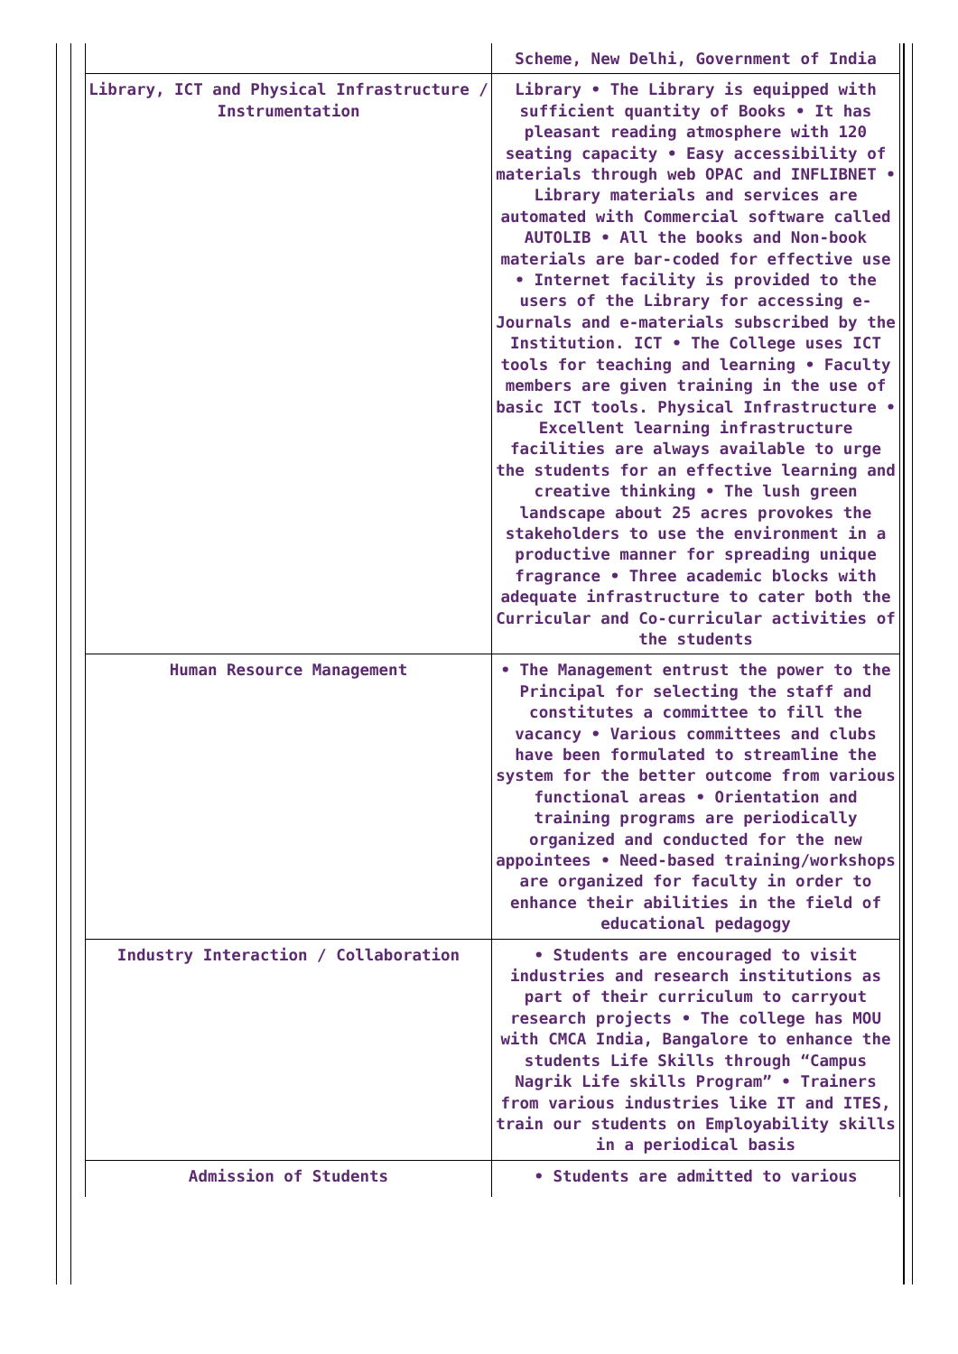| | Scheme, New Delhi, Government of India |
| Library, ICT and Physical Infrastructure / Instrumentation | Library • The Library is equipped with sufficient quantity of Books • It has pleasant reading atmosphere with 120 seating capacity • Easy accessibility of materials through web OPAC and INFLIBNET • Library materials and services are automated with Commercial software called AUTOLIB • All the books and Non-book materials are bar-coded for effective use • Internet facility is provided to the users of the Library for accessing e-Journals and e-materials subscribed by the Institution. ICT • The College uses ICT tools for teaching and learning • Faculty members are given training in the use of basic ICT tools. Physical Infrastructure • Excellent learning infrastructure facilities are always available to urge the students for an effective learning and creative thinking • The lush green landscape about 25 acres provokes the stakeholders to use the environment in a productive manner for spreading unique fragrance • Three academic blocks with adequate infrastructure to cater both the Curricular and Co-curricular activities of the students |
| Human Resource Management | • The Management entrust the power to the Principal for selecting the staff and constitutes a committee to fill the vacancy • Various committees and clubs have been formulated to streamline the system for the better outcome from various functional areas • Orientation and training programs are periodically organized and conducted for the new appointees • Need-based training/workshops are organized for faculty in order to enhance their abilities in the field of educational pedagogy |
| Industry Interaction / Collaboration | • Students are encouraged to visit industries and research institutions as part of their curriculum to carryout research projects • The college has MOU with CMCA India, Bangalore to enhance the students Life Skills through “Campus Nagrik Life skills Program” • Trainers from various industries like IT and ITES, train our students on Employability skills in a periodical basis |
| Admission of Students | • Students are admitted to various |